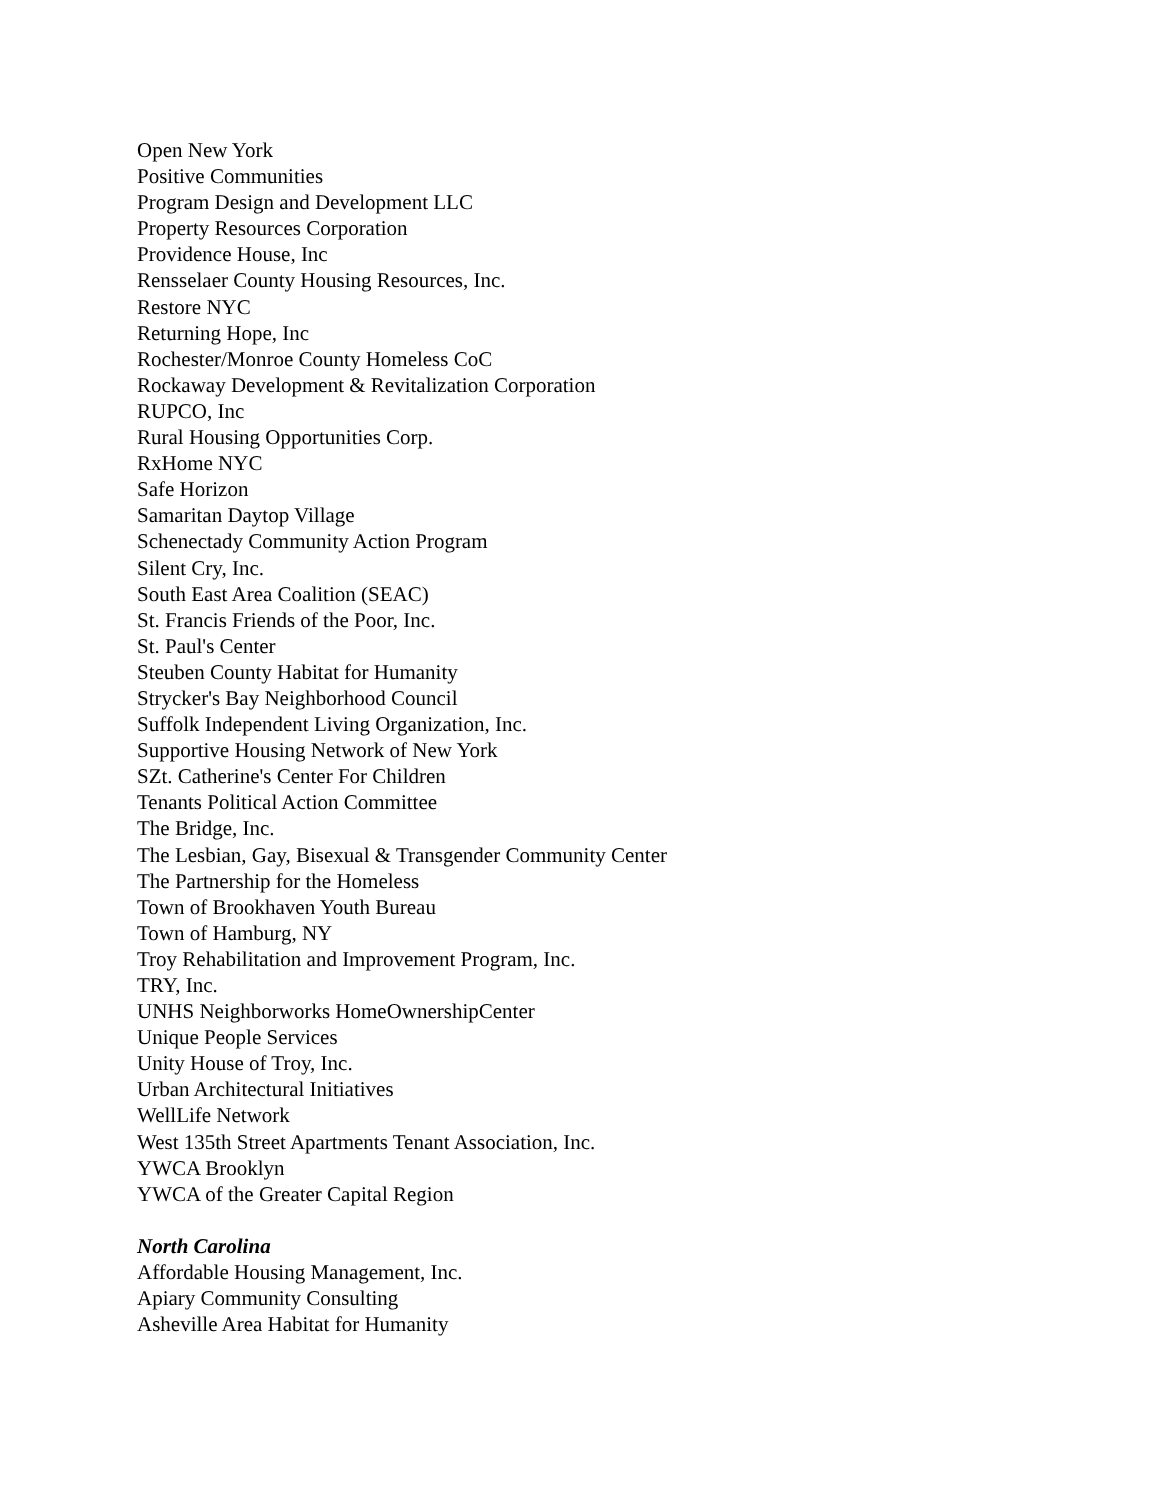Open New York
Positive Communities
Program Design and Development LLC
Property Resources Corporation
Providence House, Inc
Rensselaer County Housing Resources, Inc.
Restore NYC
Returning Hope, Inc
Rochester/Monroe County Homeless CoC
Rockaway Development & Revitalization Corporation
RUPCO, Inc
Rural Housing Opportunities Corp.
RxHome NYC
Safe Horizon
Samaritan Daytop Village
Schenectady Community Action Program
Silent Cry, Inc.
South East Area Coalition (SEAC)
St. Francis Friends of the Poor, Inc.
St. Paul's Center
Steuben County Habitat for Humanity
Strycker's Bay Neighborhood Council
Suffolk Independent Living Organization, Inc.
Supportive Housing Network of New York
SZt. Catherine's Center For Children
Tenants Political Action Committee
The Bridge, Inc.
The Lesbian, Gay, Bisexual & Transgender Community Center
The Partnership for the Homeless
Town of Brookhaven Youth Bureau
Town of Hamburg, NY
Troy Rehabilitation and Improvement Program, Inc.
TRY, Inc.
UNHS Neighborworks HomeOwnershipCenter
Unique People Services
Unity House of Troy, Inc.
Urban Architectural Initiatives
WellLife Network
West 135th Street Apartments Tenant Association, Inc.
YWCA Brooklyn
YWCA of the Greater Capital Region
North Carolina
Affordable Housing Management, Inc.
Apiary Community Consulting
Asheville Area Habitat for Humanity